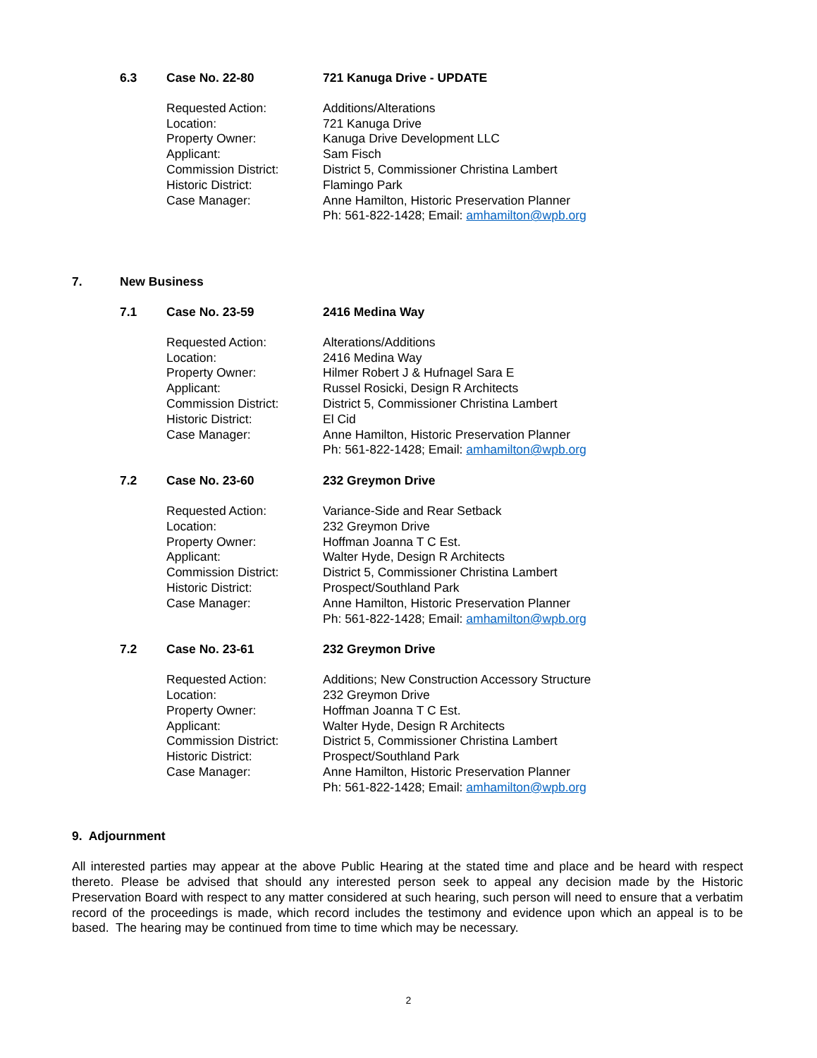6.3 Case No. 22-80 721 Kanuga Drive - UPDATE
Requested Action: Additions/Alterations
Location: 721 Kanuga Drive
Property Owner: Kanuga Drive Development LLC
Applicant: Sam Fisch
Commission District: District 5, Commissioner Christina Lambert
Historic District: Flamingo Park
Case Manager: Anne Hamilton, Historic Preservation Planner
Ph: 561-822-1428; Email: amhamilton@wpb.org
7. New Business
7.1 Case No. 23-59 2416 Medina Way
Requested Action: Alterations/Additions
Location: 2416 Medina Way
Property Owner: Hilmer Robert J & Hufnagel Sara E
Applicant: Russel Rosicki, Design R Architects
Commission District: District 5, Commissioner Christina Lambert
Historic District: El Cid
Case Manager: Anne Hamilton, Historic Preservation Planner
Ph: 561-822-1428; Email: amhamilton@wpb.org
7.2 Case No. 23-60 232 Greymon Drive
Requested Action: Variance-Side and Rear Setback
Location: 232 Greymon Drive
Property Owner: Hoffman Joanna T C Est.
Applicant: Walter Hyde, Design R Architects
Commission District: District 5, Commissioner Christina Lambert
Historic District: Prospect/Southland Park
Case Manager: Anne Hamilton, Historic Preservation Planner
Ph: 561-822-1428; Email: amhamilton@wpb.org
7.2 Case No. 23-61 232 Greymon Drive
Requested Action: Additions; New Construction Accessory Structure
Location: 232 Greymon Drive
Property Owner: Hoffman Joanna T C Est.
Applicant: Walter Hyde, Design R Architects
Commission District: District 5, Commissioner Christina Lambert
Historic District: Prospect/Southland Park
Case Manager: Anne Hamilton, Historic Preservation Planner
Ph: 561-822-1428; Email: amhamilton@wpb.org
9. Adjournment
All interested parties may appear at the above Public Hearing at the stated time and place and be heard with respect thereto. Please be advised that should any interested person seek to appeal any decision made by the Historic Preservation Board with respect to any matter considered at such hearing, such person will need to ensure that a verbatim record of the proceedings is made, which record includes the testimony and evidence upon which an appeal is to be based. The hearing may be continued from time to time which may be necessary.
2